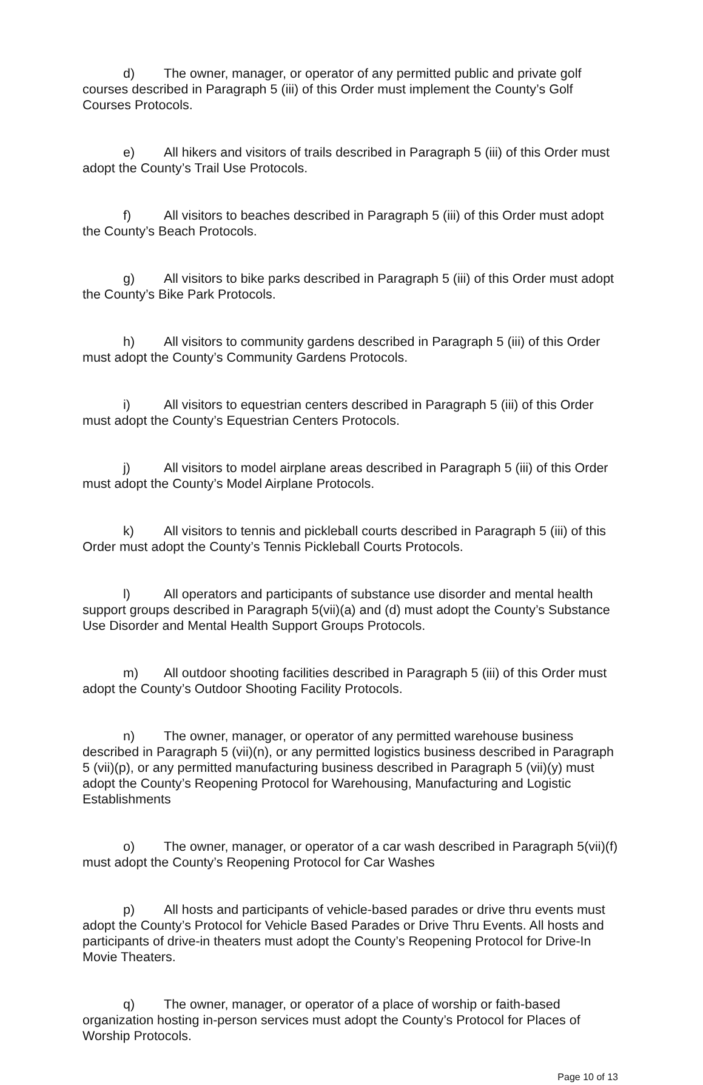d) The owner, manager, or operator of any permitted public and private golf courses described in Paragraph 5 (iii) of this Order must implement the County’s Golf Courses Protocols.
e) All hikers and visitors of trails described in Paragraph 5 (iii) of this Order must adopt the County’s Trail Use Protocols.
f) All visitors to beaches described in Paragraph 5 (iii) of this Order must adopt the County’s Beach Protocols.
g) All visitors to bike parks described in Paragraph 5 (iii) of this Order must adopt the County’s Bike Park Protocols.
h) All visitors to community gardens described in Paragraph 5 (iii) of this Order must adopt the County’s Community Gardens Protocols.
i) All visitors to equestrian centers described in Paragraph 5 (iii) of this Order must adopt the County’s Equestrian Centers Protocols.
j) All visitors to model airplane areas described in Paragraph 5 (iii) of this Order must adopt the County’s Model Airplane Protocols.
k) All visitors to tennis and pickleball courts described in Paragraph 5 (iii) of this Order must adopt the County’s Tennis Pickleball Courts Protocols.
l) All operators and participants of substance use disorder and mental health support groups described in Paragraph 5(vii)(a) and (d) must adopt the County’s Substance Use Disorder and Mental Health Support Groups Protocols.
m) All outdoor shooting facilities described in Paragraph 5 (iii) of this Order must adopt the County’s Outdoor Shooting Facility Protocols.
n) The owner, manager, or operator of any permitted warehouse business described in Paragraph 5 (vii)(n), or any permitted logistics business described in Paragraph 5 (vii)(p), or any permitted manufacturing business described in Paragraph 5 (vii)(y) must adopt the County’s Reopening Protocol for Warehousing, Manufacturing and Logistic Establishments
o) The owner, manager, or operator of a car wash described in Paragraph 5(vii)(f) must adopt the County’s Reopening Protocol for Car Washes
p) All hosts and participants of vehicle-based parades or drive thru events must adopt the County’s Protocol for Vehicle Based Parades or Drive Thru Events. All hosts and participants of drive-in theaters must adopt the County’s Reopening Protocol for Drive-In Movie Theaters.
q) The owner, manager, or operator of a place of worship or faith-based organization hosting in-person services must adopt the County’s Protocol for Places of Worship Protocols.
Page 10 of 13